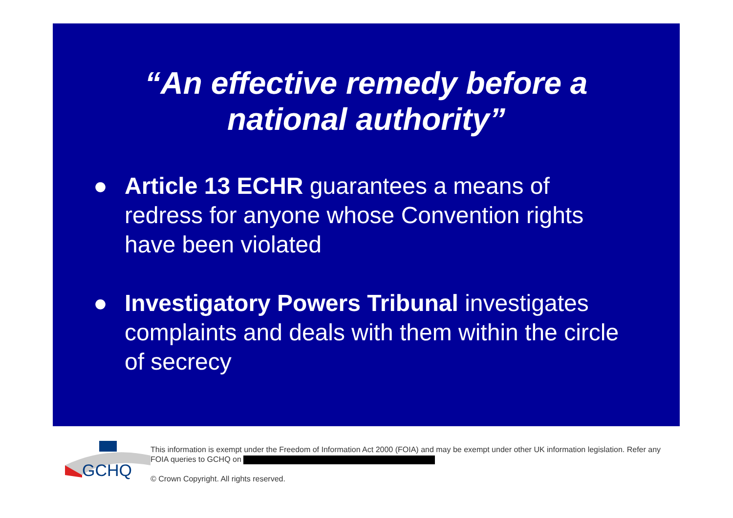“An effective remedy before a
national authority”
● Article 13 ECHR guarantees a means of redress for anyone whose Convention rights have been violated
● Investigatory Powers Tribunal investigates complaints and deals with them within the circle of secrecy
GCHQ
This information is exempt under the Freedom of Information Act 2000 (FOIA) and may be exempt under other UK information legislation. Refer any FOIA queries to GCHQ on
© Crown Copyright. All rights reserved.